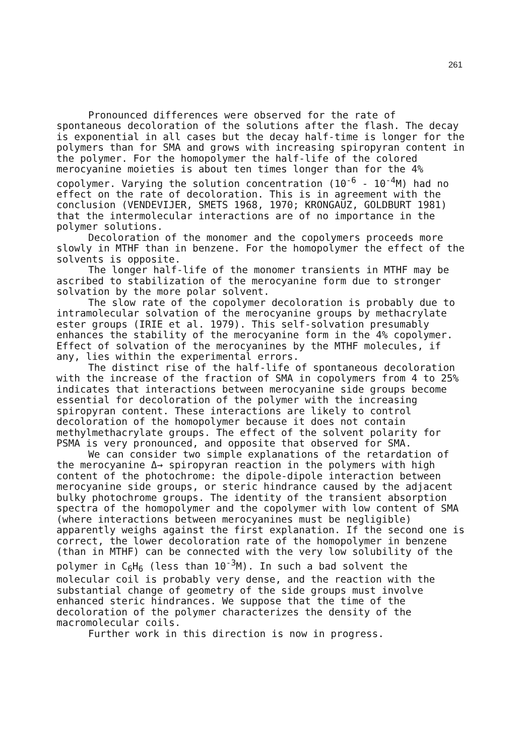261
Pronounced differences were observed for the rate of spontaneous decoloration of the solutions after the flash. The decay is exponential in all cases but the decay half-time is longer for the polymers than for SMA and grows with increasing spiropyran content in the polymer. For the homopolymer the half-life of the colored merocyanine moieties is about ten times longer than for the 4% copolymer. Varying the solution concentration (10<sup>-6</sup> - 10<sup>-4</sup>M) had no effect on the rate of decoloration. This is in agreement with the conclusion (VENDEVIJER, SMETS 1968, 1970; KRONGAUZ, GOLDBURT 1981) that the intermolecular interactions are of no importance in the polymer solutions.
Decoloration of the monomer and the copolymers proceeds more slowly in MTHF than in benzene. For the homopolymer the effect of the solvents is opposite.
The longer half-life of the monomer transients in MTHF may be ascribed to stabilization of the merocyanine form due to stronger solvation by the more polar solvent.
The slow rate of the copolymer decoloration is probably due to intramolecular solvation of the merocyanine groups by methacrylate ester groups (IRIE et al. 1979). This self-solvation presumably enhances the stability of the merocyanine form in the 4% copolymer. Effect of solvation of the merocyanines by the MTHF molecules, if any, lies within the experimental errors.
The distinct rise of the half-life of spontaneous decoloration with the increase of the fraction of SMA in copolymers from 4 to 25% indicates that interactions between merocyanine side groups become essential for decoloration of the polymer with the increasing spiropyran content. These interactions are likely to control decoloration of the homopolymer because it does not contain methylmethacrylate groups. The effect of the solvent polarity for PSMA is very pronounced, and opposite that observed for SMA.
We can consider two simple explanations of the retardation of the merocyanine Δ→ spiropyran reaction in the polymers with high content of the photochrome: the dipole-dipole interaction between merocyanine side groups, or steric hindrance caused by the adjacent bulky photochrome groups. The identity of the transient absorption spectra of the homopolymer and the copolymer with low content of SMA (where interactions between merocyanines must be negligible) apparently weighs against the first explanation. If the second one is correct, the lower decoloration rate of the homopolymer in benzene (than in MTHF) can be connected with the very low solubility of the polymer in C<sub>6</sub>H<sub>6</sub> (less than 10<sup>-3</sup>M). In such a bad solvent the molecular coil is probably very dense, and the reaction with the substantial change of geometry of the side groups must involve enhanced steric hindrances. We suppose that the time of the decoloration of the polymer characterizes the density of the macromolecular coils.
Further work in this direction is now in progress.